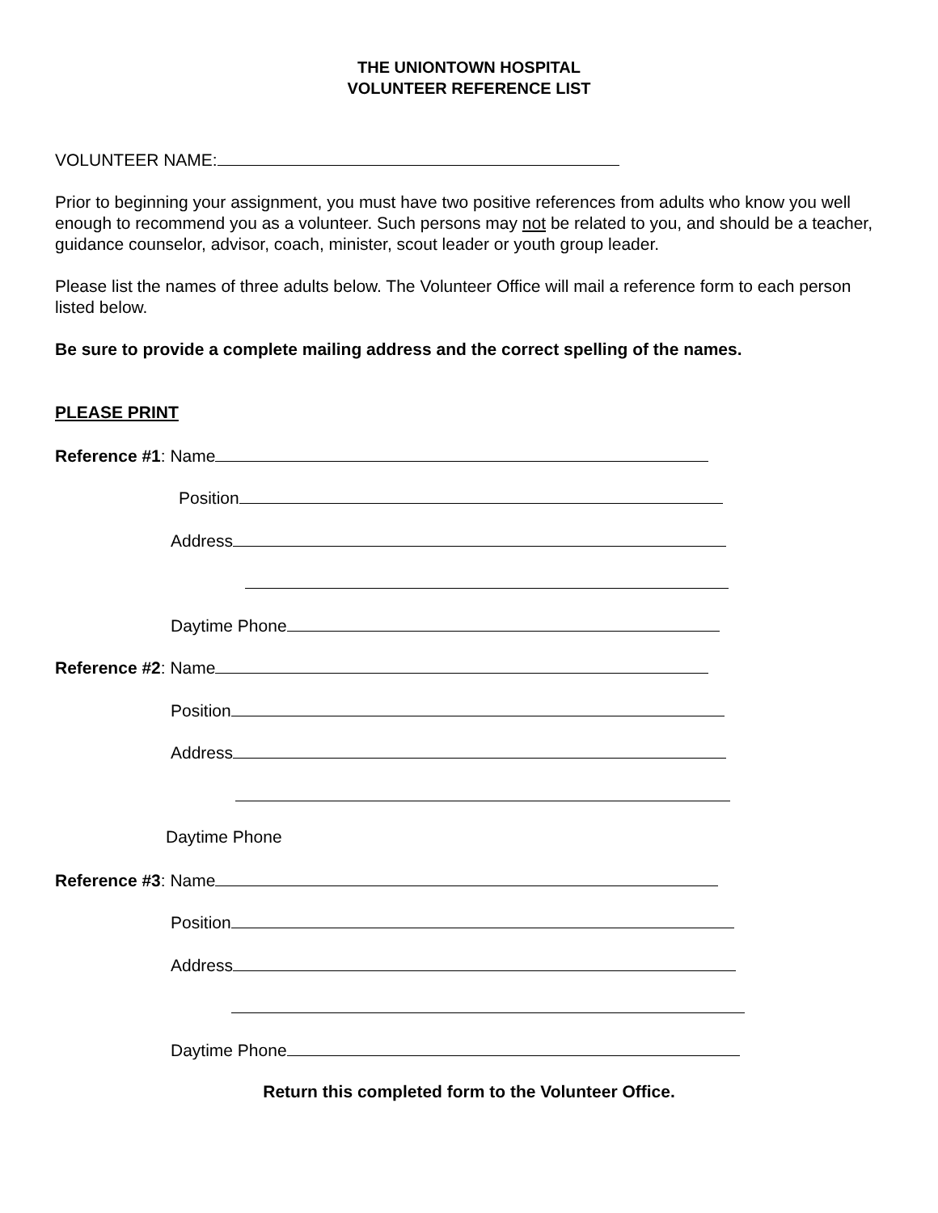THE UNIONTOWN HOSPITAL
VOLUNTEER REFERENCE LIST
VOLUNTEER NAME:
Prior to beginning your assignment, you must have two positive references from adults who know you well enough to recommend you as a volunteer. Such persons may not be related to you, and should be a teacher, guidance counselor, advisor, coach, minister, scout leader or youth group leader.
Please list the names of three adults below. The Volunteer Office will mail a reference form to each person listed below.
Be sure to provide a complete mailing address and the correct spelling of the names.
PLEASE PRINT
Reference #1: Name
Position
Address
Daytime Phone
Reference #2: Name
Position
Address
Daytime Phone
Reference #3: Name
Position
Address
Daytime Phone
Return this completed form to the Volunteer Office.